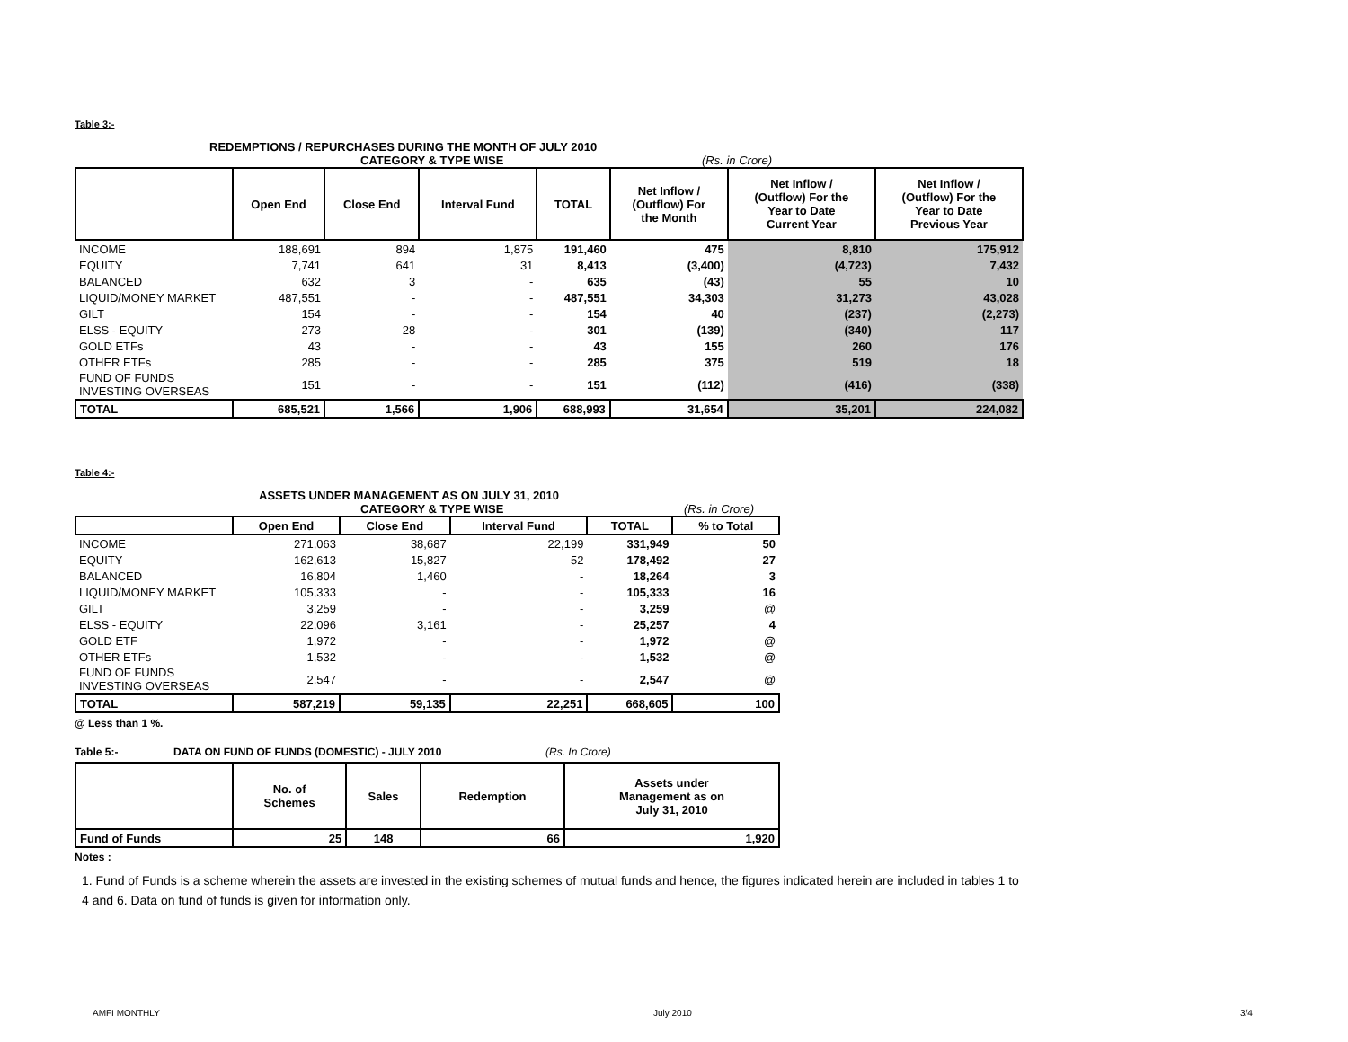Table 3:-
REDEMPTIONS / REPURCHASES DURING THE MONTH OF JULY 2010
CATEGORY & TYPE WISE (Rs. in Crore)
| | Open End | Close End | Interval Fund | TOTAL | Net Inflow / (Outflow) For the Month | Net Inflow / (Outflow) For the Year to Date Current Year | Net Inflow / (Outflow) For the Year to Date Previous Year |
| --- | --- | --- | --- | --- | --- | --- | --- |
| INCOME | 188,691 | 894 | 1,875 | 191,460 | 475 | 8,810 | 175,912 |
| EQUITY | 7,741 | 641 | 31 | 8,413 | (3,400) | (4,723) | 7,432 |
| BALANCED | 632 | 3 | - | 635 | (43) | 55 | 10 |
| LIQUID/MONEY MARKET | 487,551 | - | - | 487,551 | 34,303 | 31,273 | 43,028 |
| GILT | 154 | - | - | 154 | 40 | (237) | (2,273) |
| ELSS - EQUITY | 273 | 28 | - | 301 | (139) | (340) | 117 |
| GOLD ETFs | 43 | - | - | 43 | 155 | 260 | 176 |
| OTHER ETFs | 285 | - | - | 285 | 375 | 519 | 18 |
| FUND OF FUNDS INVESTING OVERSEAS | 151 | - | - | 151 | (112) | (416) | (338) |
| TOTAL | 685,521 | 1,566 | 1,906 | 688,993 | 31,654 | 35,201 | 224,082 |
Table 4:-
ASSETS UNDER MANAGEMENT AS ON JULY 31, 2010
CATEGORY & TYPE WISE (Rs. in Crore)
| | Open End | Close End | Interval Fund | TOTAL | % to Total |
| --- | --- | --- | --- | --- | --- |
| INCOME | 271,063 | 38,687 | 22,199 | 331,949 | 50 |
| EQUITY | 162,613 | 15,827 | 52 | 178,492 | 27 |
| BALANCED | 16,804 | 1,460 | - | 18,264 | 3 |
| LIQUID/MONEY MARKET | 105,333 | - | - | 105,333 | 16 |
| GILT | 3,259 | - | - | 3,259 | @ |
| ELSS - EQUITY | 22,096 | 3,161 | - | 25,257 | 4 |
| GOLD ETF | 1,972 | - | - | 1,972 | @ |
| OTHER ETFs | 1,532 | - | - | 1,532 | @ |
| FUND OF FUNDS INVESTING OVERSEAS | 2,547 | - | - | 2,547 | @ |
| TOTAL | 587,219 | 59,135 | 22,251 | 668,605 | 100 |
@ Less than 1 %.
Table 5:- DATA ON FUND OF FUNDS (DOMESTIC) - JULY 2010 (Rs. In Crore)
| | No. of Schemes | Sales | Redemption | Assets under Management as on July 31, 2010 |
| --- | --- | --- | --- | --- |
| Fund of Funds | 25 | 148 | 66 | 1,920 |
Notes :
1. Fund of Funds is a scheme wherein the assets are invested in the existing schemes of mutual funds and hence, the figures indicated herein are included in tables 1 to 4 and 6. Data on fund of funds is given for information only.
AMFI MONTHLY July 2010 3/4